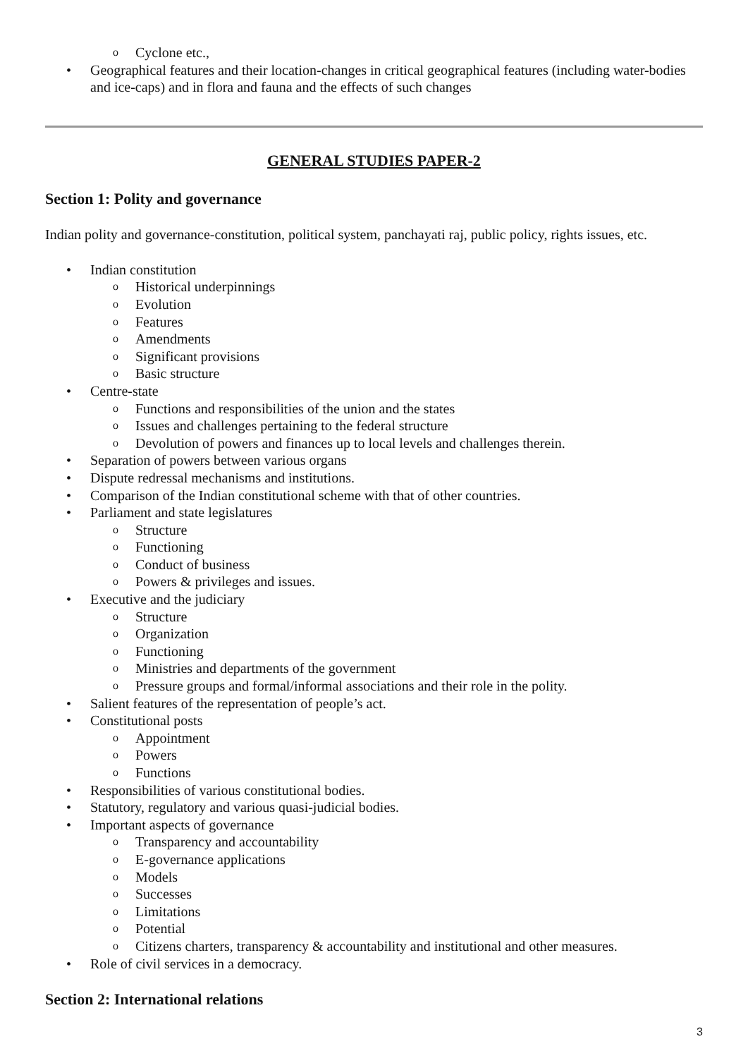Cyclone etc.,
Geographical features and their location-changes in critical geographical features (including water-bodies and ice-caps) and in flora and fauna and the effects of such changes
GENERAL STUDIES PAPER-2
Section 1: Polity and governance
Indian polity and governance-constitution, political system, panchayati raj, public policy, rights issues, etc.
Indian constitution
Historical underpinnings
Evolution
Features
Amendments
Significant provisions
Basic structure
Centre-state
Functions and responsibilities of the union and the states
Issues and challenges pertaining to the federal structure
Devolution of powers and finances up to local levels and challenges therein.
Separation of powers between various organs
Dispute redressal mechanisms and institutions.
Comparison of the Indian constitutional scheme with that of other countries.
Parliament and state legislatures
Structure
Functioning
Conduct of business
Powers & privileges and issues.
Executive and the judiciary
Structure
Organization
Functioning
Ministries and departments of the government
Pressure groups and formal/informal associations and their role in the polity.
Salient features of the representation of people’s act.
Constitutional posts
Appointment
Powers
Functions
Responsibilities of various constitutional bodies.
Statutory, regulatory and various quasi-judicial bodies.
Important aspects of governance
Transparency and accountability
E-governance applications
Models
Successes
Limitations
Potential
Citizens charters, transparency & accountability and institutional and other measures.
Role of civil services in a democracy.
Section 2: International relations
3